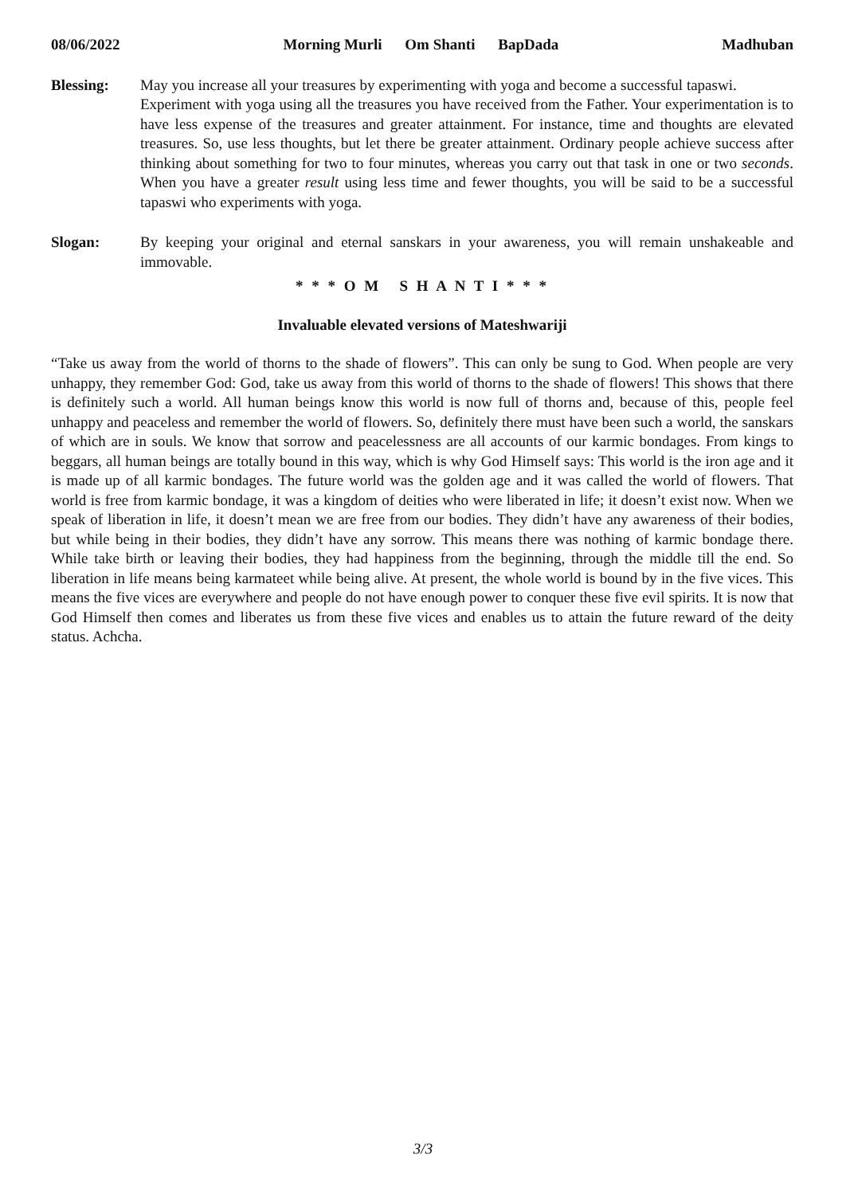08/06/2022 Morning Murli Om Shanti BapDada Madhuban
Blessing: May you increase all your treasures by experimenting with yoga and become a successful tapaswi.
Experiment with yoga using all the treasures you have received from the Father. Your experimentation is to have less expense of the treasures and greater attainment. For instance, time and thoughts are elevated treasures. So, use less thoughts, but let there be greater attainment. Ordinary people achieve success after thinking about something for two to four minutes, whereas you carry out that task in one or two seconds. When you have a greater result using less time and fewer thoughts, you will be said to be a successful tapaswi who experiments with yoga.
Slogan: By keeping your original and eternal sanskars in your awareness, you will remain unshakeable and immovable.
* * * O M S H A N T I * * *
Invaluable elevated versions of Mateshwariji
“Take us away from the world of thorns to the shade of flowers”. This can only be sung to God. When people are very unhappy, they remember God: God, take us away from this world of thorns to the shade of flowers! This shows that there is definitely such a world. All human beings know this world is now full of thorns and, because of this, people feel unhappy and peaceless and remember the world of flowers. So, definitely there must have been such a world, the sanskars of which are in souls. We know that sorrow and peacelessness are all accounts of our karmic bondages. From kings to beggars, all human beings are totally bound in this way, which is why God Himself says: This world is the iron age and it is made up of all karmic bondages. The future world was the golden age and it was called the world of flowers. That world is free from karmic bondage, it was a kingdom of deities who were liberated in life; it doesn’t exist now. When we speak of liberation in life, it doesn’t mean we are free from our bodies. They didn’t have any awareness of their bodies, but while being in their bodies, they didn’t have any sorrow. This means there was nothing of karmic bondage there. While take birth or leaving their bodies, they had happiness from the beginning, through the middle till the end. So liberation in life means being karmateet while being alive. At present, the whole world is bound by in the five vices. This means the five vices are everywhere and people do not have enough power to conquer these five evil spirits. It is now that God Himself then comes and liberates us from these five vices and enables us to attain the future reward of the deity status. Achcha.
3/3